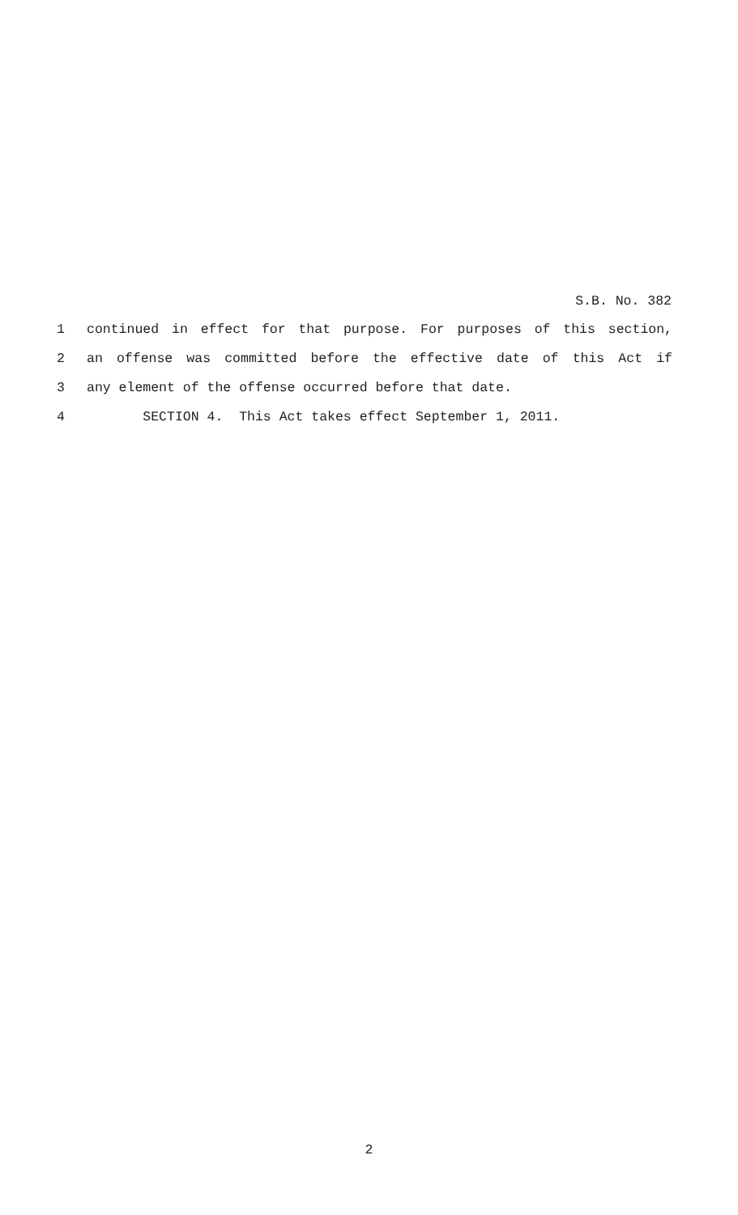S.B. No. 382
1 continued in effect for that purpose. For purposes of this section,
2 an offense was committed before the effective date of this Act if
3 any element of the offense occurred before that date.
4 SECTION 4. This Act takes effect September 1, 2011.
2